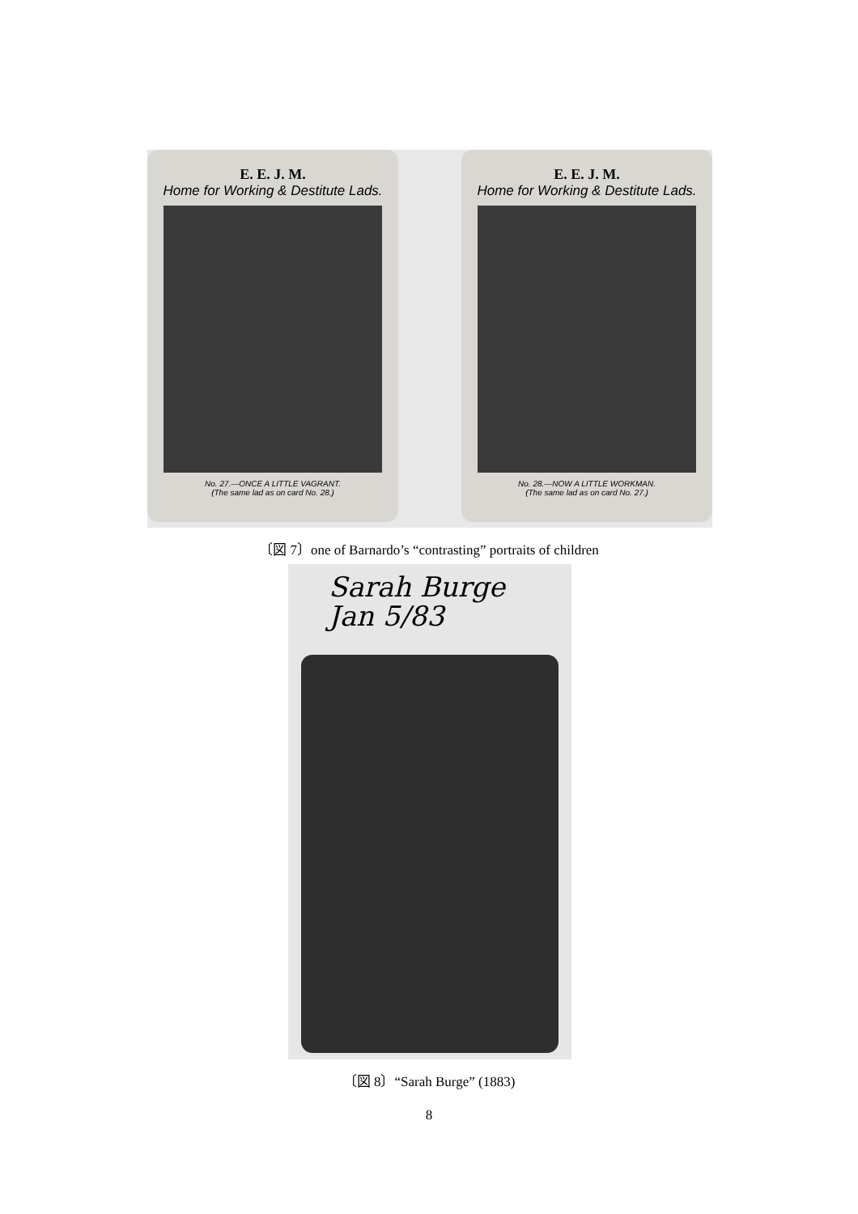E. E. J. M.
Home for Working & Destitute Lads.
No. 27.—ONCE A LITTLE VAGRANT.
(The same lad as on card No. 28.)
E. E. J. M.
Home for Working & Destitute Lads.
No. 28.—NOW A LITTLE WORKMAN.
(The same lad as on card No. 27.)
〔図 7〕one of Barnardo’s “contrasting” portraits of children
Sarah Burge
Jan 5/83
〔図 8〕“Sarah Burge” (1883)
8